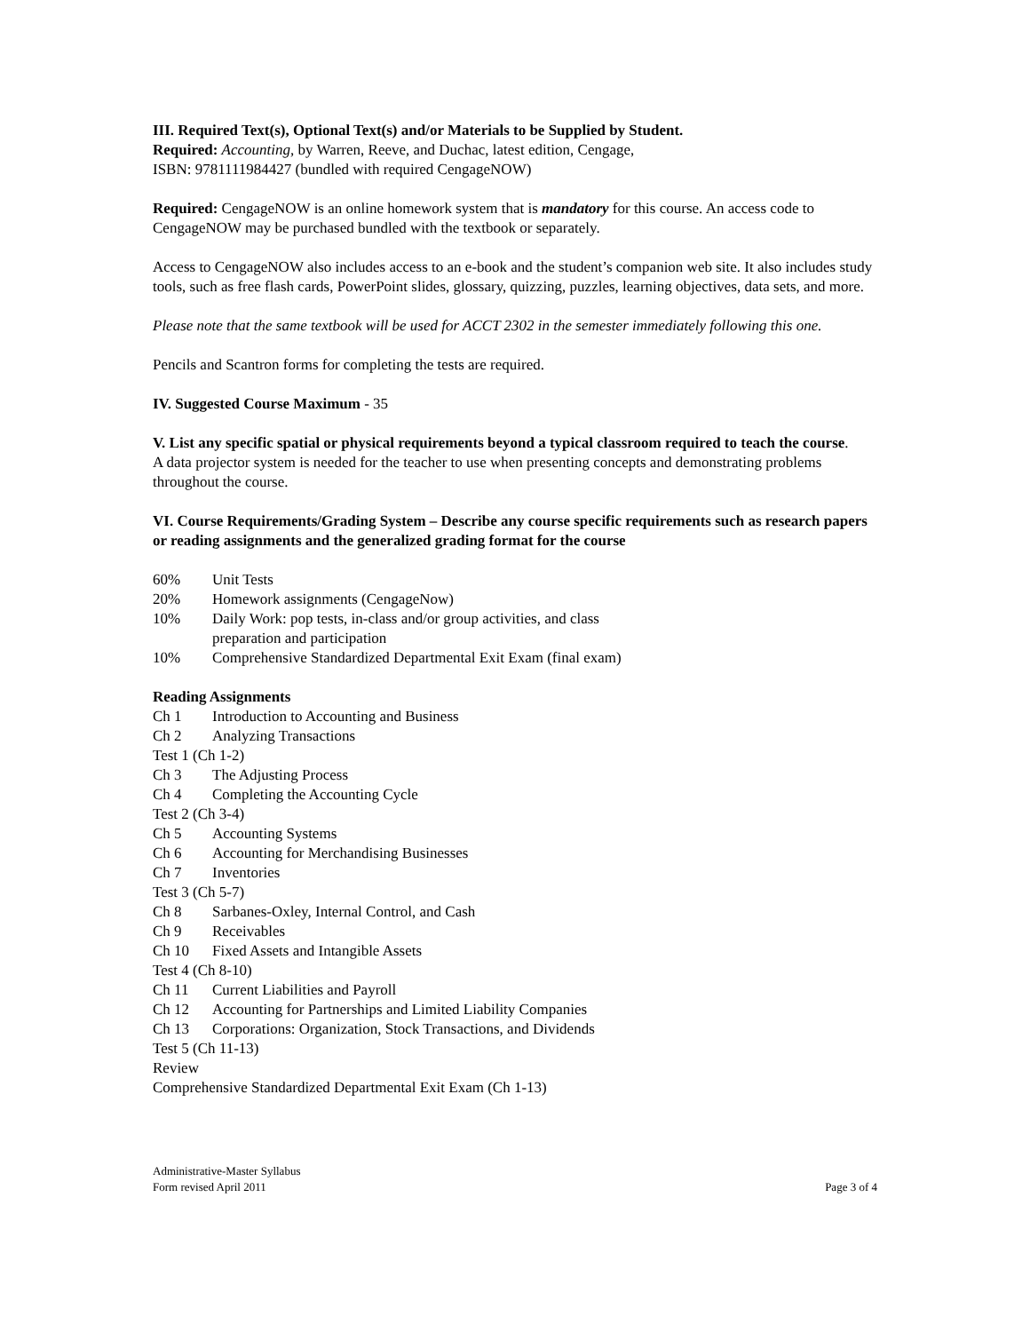III. Required Text(s), Optional Text(s) and/or Materials to be Supplied by Student.
Required: Accounting, by Warren, Reeve, and Duchac, latest edition, Cengage,
ISBN: 9781111984427 (bundled with required CengageNOW)
Required: CengageNOW is an online homework system that is mandatory for this course. An access code to CengageNOW may be purchased bundled with the textbook or separately.
Access to CengageNOW also includes access to an e-book and the student’s companion web site. It also includes study tools, such as free flash cards, PowerPoint slides, glossary, quizzing, puzzles, learning objectives, data sets, and more.
Please note that the same textbook will be used for ACCT 2302 in the semester immediately following this one.
Pencils and Scantron forms for completing the tests are required.
IV. Suggested Course Maximum - 35
V. List any specific spatial or physical requirements beyond a typical classroom required to teach the course.
A data projector system is needed for the teacher to use when presenting concepts and demonstrating problems throughout the course.
VI. Course Requirements/Grading System – Describe any course specific requirements such as research papers or reading assignments and the generalized grading format for the course
60% Unit Tests
20% Homework assignments (CengageNow)
10% Daily Work: pop tests, in-class and/or group activities, and class
preparation and participation
10% Comprehensive Standardized Departmental Exit Exam (final exam)
Reading Assignments
Ch 1 Introduction to Accounting and Business
Ch 2 Analyzing Transactions
Test 1 (Ch 1-2)
Ch 3 The Adjusting Process
Ch 4 Completing the Accounting Cycle
Test 2 (Ch 3-4)
Ch 5 Accounting Systems
Ch 6 Accounting for Merchandising Businesses
Ch 7 Inventories
Test 3 (Ch 5-7)
Ch 8 Sarbanes-Oxley, Internal Control, and Cash
Ch 9 Receivables
Ch 10 Fixed Assets and Intangible Assets
Test 4 (Ch 8-10)
Ch 11 Current Liabilities and Payroll
Ch 12 Accounting for Partnerships and Limited Liability Companies
Ch 13 Corporations: Organization, Stock Transactions, and Dividends
Test 5 (Ch 11-13)
Review
Comprehensive Standardized Departmental Exit Exam (Ch 1-13)
Administrative-Master Syllabus
Form revised April 2011
Page 3 of 4